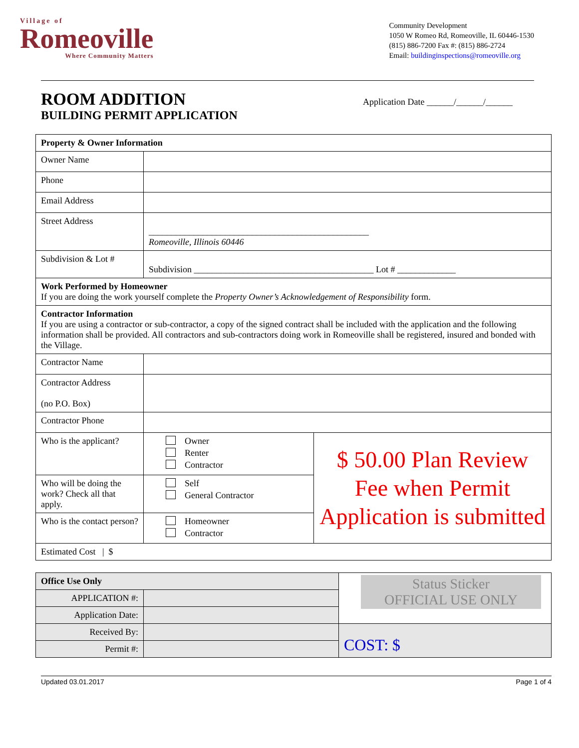Village of
Romeoville
Where Community Matters
Community Development
1050 W Romeo Rd, Romeoville, IL 60446-1530
(815) 886-7200 Fax #: (815) 886-2724
Email: buildinginspections@romeoville.org
ROOM ADDITION
BUILDING PERMIT APPLICATION
Application Date ______/______/______
| Property & Owner Information | | |
| Owner Name | | |
| Phone | | |
| Email Address | | |
| Street Address | _________________________________________________ Romeoville, Illinois 60446 | |
| Subdivision & Lot # | Subdivision ________________________________________ Lot # _____________ | |
| Work Performed by Homeowner If you are doing the work yourself complete the Property Owner’s Acknowledgement of Responsibility form. | | |
| Contractor Information If you are using a contractor or sub-contractor, a copy of the signed contract shall be included with the application and the following information shall be provided. All contractors and sub-contractors doing work in Romeoville shall be registered, insured and bonded with the Village. | | |
| Contractor Name | | |
| Contractor Address (no P.O. Box) | | |
| Contractor Phone | | |
| Who is the applicant? | Owner Renter Contractor | $ 50.00 Plan Review Fee when Permit Application is submitted |
| Who will be doing the work? Check all that apply. | Self General Contractor | |
| Who is the contact person? | Homeowner Contractor | |
| Estimated Cost / $ | | |
| Office Use Only | | Status Sticker OFFICIAL USE ONLY |
| APPLICATION #: | | |
| Application Date: | | |
| Received By: | | COST: $ |
| Permit #: | | |
Updated 03.01.2017 Page 1 of 4